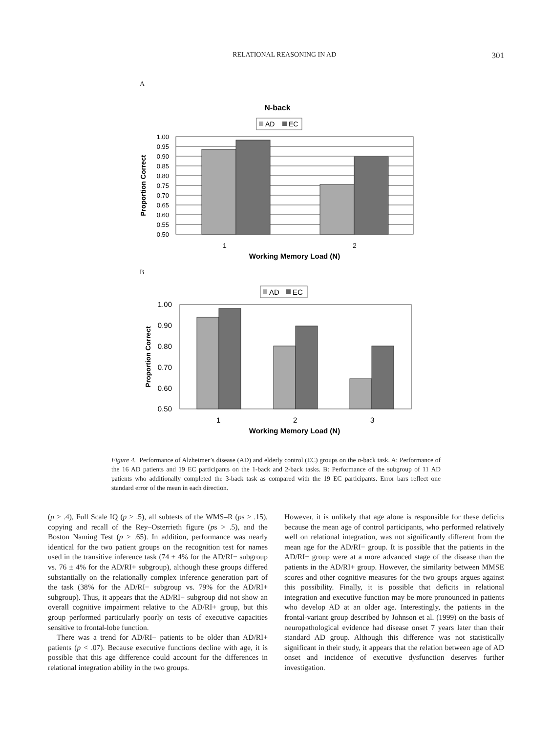RELATIONAL REASONING IN AD 301
A
N-back
AD
EC
1.00
0.95
0.90
0.85
0.80
0.75
0.70
0.65
0.60
0.55
0.50
Proportion Correct
1
2
Working Memory Load (N)
B
AD
EC
1.00
0.90
0.80
0.70
0.60
0.50
Proportion Correct
1
2
3
Working Memory Load (N)
Figure 4. Performance of Alzheimer’s disease (AD) and elderly control (EC) groups on the n-back task. A: Performance of the 16 AD patients and 19 EC participants on the 1-back and 2-back tasks. B: Performance of the subgroup of 11 AD patients who additionally completed the 3-back task as compared with the 19 EC participants. Error bars reflect one standard error of the mean in each direction.
(p > .4), Full Scale IQ (p > .5), all subtests of the WMS–R (ps > .15), copying and recall of the Rey–Osterrieth figure (ps > .5), and the Boston Naming Test (p > .65). In addition, performance was nearly identical for the two patient groups on the recognition test for names used in the transitive inference task (74 ± 4% for the AD/RI− subgroup vs. 76 ± 4% for the AD/RI+ subgroup), although these groups differed substantially on the relationally complex inference generation part of the task (38% for the AD/RI− subgroup vs. 79% for the AD/RI+ subgroup). Thus, it appears that the AD/RI− subgroup did not show an overall cognitive impairment relative to the AD/RI+ group, but this group performed particularly poorly on tests of executive capacities sensitive to frontal-lobe function.
There was a trend for AD/RI− patients to be older than AD/RI+ patients (p < .07). Because executive functions decline with age, it is possible that this age difference could account for the differences in relational integration ability in the two groups.
However, it is unlikely that age alone is responsible for these deficits because the mean age of control participants, who performed relatively well on relational integration, was not significantly different from the mean age for the AD/RI− group. It is possible that the patients in the AD/RI− group were at a more advanced stage of the disease than the patients in the AD/RI+ group. However, the similarity between MMSE scores and other cognitive measures for the two groups argues against this possibility. Finally, it is possible that deficits in relational integration and executive function may be more pronounced in patients who develop AD at an older age. Interestingly, the patients in the frontal-variant group described by Johnson et al. (1999) on the basis of neuropathological evidence had disease onset 7 years later than their standard AD group. Although this difference was not statistically significant in their study, it appears that the relation between age of AD onset and incidence of executive dysfunction deserves further investigation.